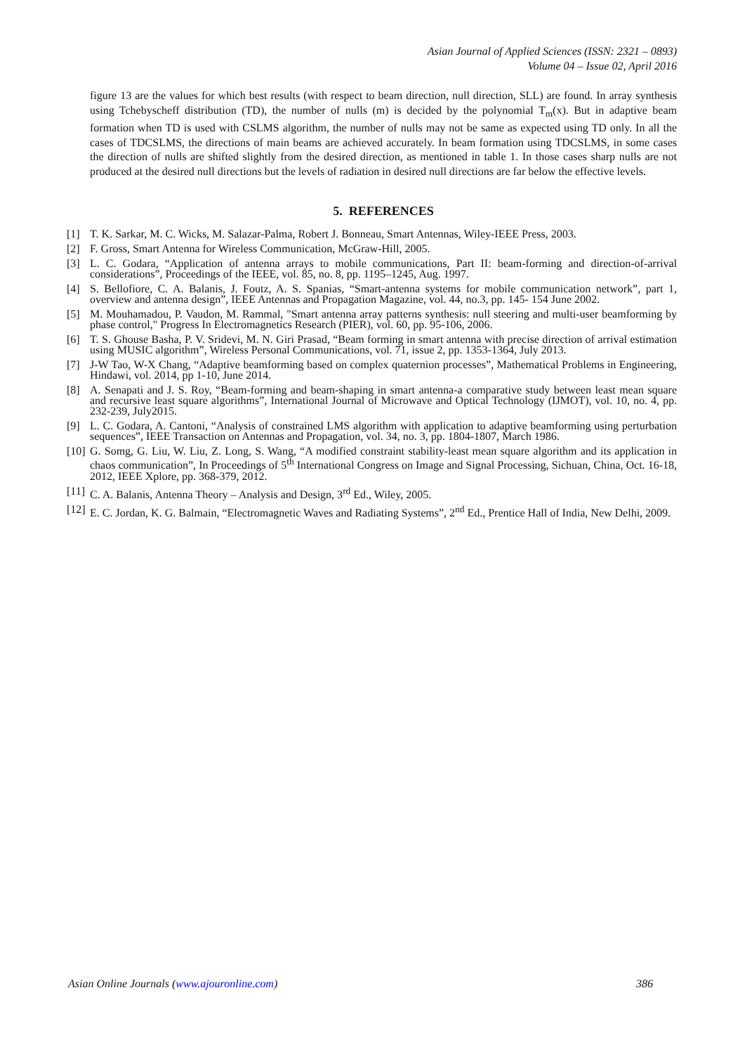Asian Journal of Applied Sciences (ISSN: 2321 – 0893)
Volume 04 – Issue 02, April 2016
figure 13 are the values for which best results (with respect to beam direction, null direction, SLL) are found. In array synthesis using Tchebyscheff distribution (TD), the number of nulls (m) is decided by the polynomial T<sub>m</sub>(x). But in adaptive beam formation when TD is used with CSLMS algorithm, the number of nulls may not be same as expected using TD only. In all the cases of TDCSLMS, the directions of main beams are achieved accurately. In beam formation using TDCSLMS, in some cases the direction of nulls are shifted slightly from the desired direction, as mentioned in table 1. In those cases sharp nulls are not produced at the desired null directions but the levels of radiation in desired null directions are far below the effective levels.
5. REFERENCES
[1] T. K. Sarkar, M. C. Wicks, M. Salazar-Palma, Robert J. Bonneau, Smart Antennas, Wiley-IEEE Press, 2003.
[2] F. Gross, Smart Antenna for Wireless Communication, McGraw-Hill, 2005.
[3] L. C. Godara, “Application of antenna arrays to mobile communications, Part II: beam-forming and direction-of-arrival considerations”, Proceedings of the IEEE, vol. 85, no. 8, pp. 1195–1245, Aug. 1997.
[4] S. Bellofiore, C. A. Balanis, J. Foutz, A. S. Spanias, “Smart-antenna systems for mobile communication network”, part 1, overview and antenna design”, IEEE Antennas and Propagation Magazine, vol. 44, no.3, pp. 145- 154 June 2002.
[5] M. Mouhamadou, P. Vaudon, M. Rammal, "Smart antenna array patterns synthesis: null steering and multi-user beamforming by phase control," Progress In Electromagnetics Research (PIER), vol. 60, pp. 95-106, 2006.
[6] T. S. Ghouse Basha, P. V. Sridevi, M. N. Giri Prasad, “Beam forming in smart antenna with precise direction of arrival estimation using MUSIC algorithm”, Wireless Personal Communications, vol. 71, issue 2, pp. 1353-1364, July 2013.
[7] J-W Tao, W-X Chang, “Adaptive beamforming based on complex quaternion processes”, Mathematical Problems in Engineering, Hindawi, vol. 2014, pp 1-10, June 2014.
[8] A. Senapati and J. S. Roy, “Beam-forming and beam-shaping in smart antenna-a comparative study between least mean square and recursive least square algorithms”, International Journal of Microwave and Optical Technology (IJMOT), vol. 10, no. 4, pp. 232-239, July2015.
[9] L. C. Godara, A. Cantoni, “Analysis of constrained LMS algorithm with application to adaptive beamforming using perturbation sequences”, IEEE Transaction on Antennas and Propagation, vol. 34, no. 3, pp. 1804-1807, March 1986.
[10] G. Somg, G. Liu, W. Liu, Z. Long, S. Wang, “A modified constraint stability-least mean square algorithm and its application in chaos communication”, In Proceedings of 5<sup>th</sup> International Congress on Image and Signal Processing, Sichuan, China, Oct. 16-18, 2012, IEEE Xplore, pp. 368-379, 2012.
[11] C. A. Balanis, Antenna Theory – Analysis and Design, 3<sup>rd</sup> Ed., Wiley, 2005.
[12] E. C. Jordan, K. G. Balmain, “Electromagnetic Waves and Radiating Systems”, 2<sup>nd</sup> Ed., Prentice Hall of India, New Delhi, 2009.
Asian Online Journals (www.ajouronline.com) 386